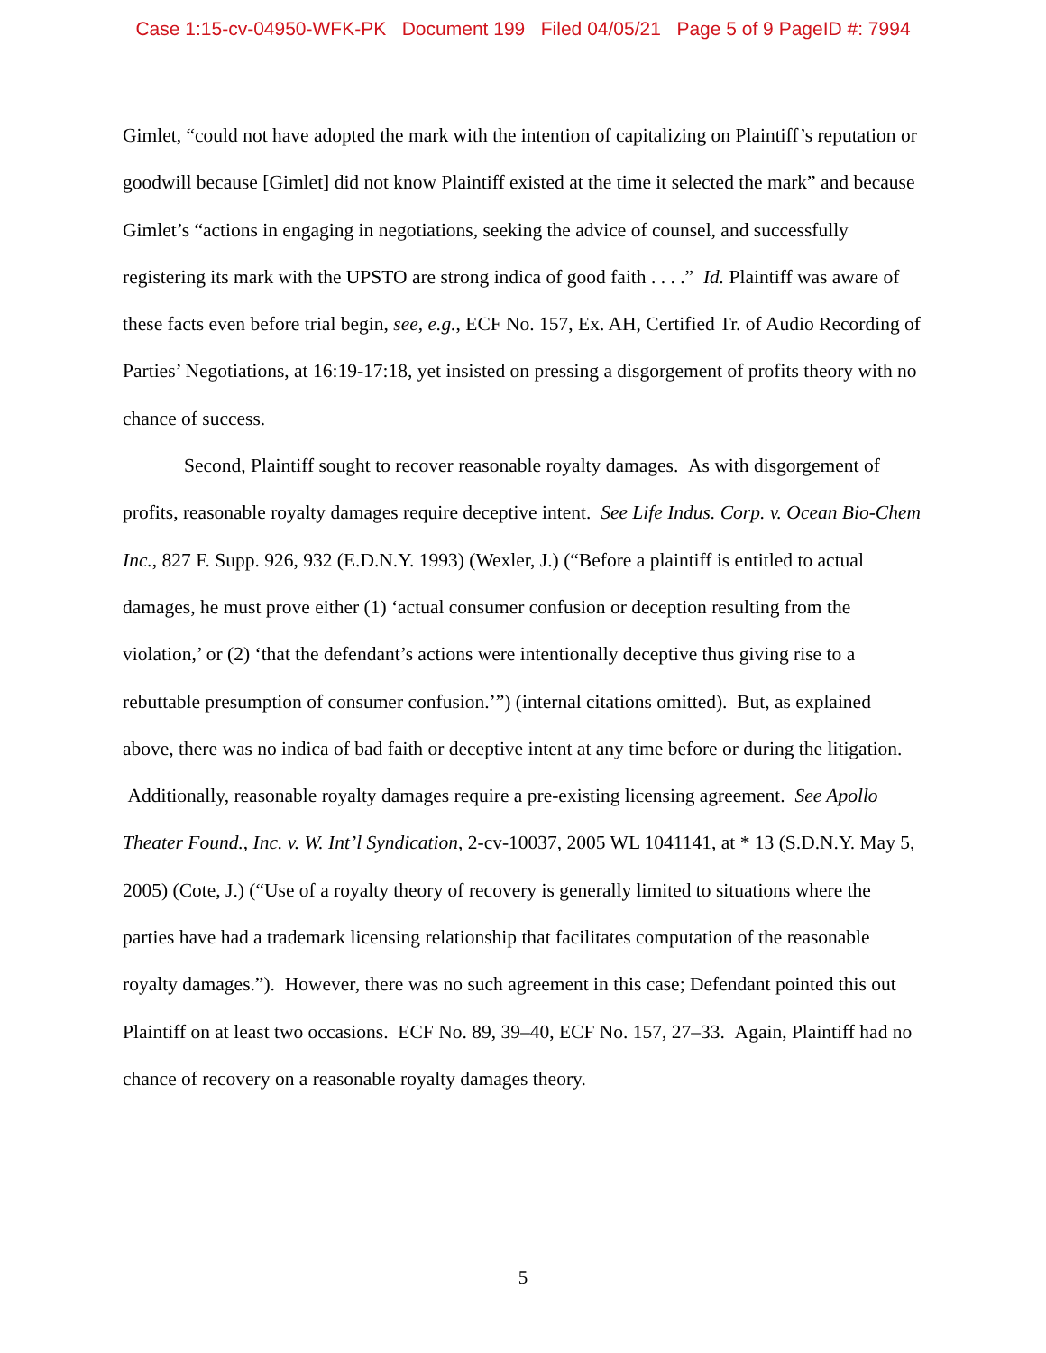Case 1:15-cv-04950-WFK-PK Document 199 Filed 04/05/21 Page 5 of 9 PageID #: 7994
Gimlet, “could not have adopted the mark with the intention of capitalizing on Plaintiff’s reputation or goodwill because [Gimlet] did not know Plaintiff existed at the time it selected the mark” and because Gimlet’s “actions in engaging in negotiations, seeking the advice of counsel, and successfully registering its mark with the UPSTO are strong indica of good faith . . . .” Id. Plaintiff was aware of these facts even before trial begin, see, e.g., ECF No. 157, Ex. AH, Certified Tr. of Audio Recording of Parties’ Negotiations, at 16:19-17:18, yet insisted on pressing a disgorgement of profits theory with no chance of success.
Second, Plaintiff sought to recover reasonable royalty damages. As with disgorgement of profits, reasonable royalty damages require deceptive intent. See Life Indus. Corp. v. Ocean Bio-Chem Inc., 827 F. Supp. 926, 932 (E.D.N.Y. 1993) (Wexler, J.) (“Before a plaintiff is entitled to actual damages, he must prove either (1) ‘actual consumer confusion or deception resulting from the violation,’ or (2) ‘that the defendant’s actions were intentionally deceptive thus giving rise to a rebuttable presumption of consumer confusion.’”) (internal citations omitted). But, as explained above, there was no indica of bad faith or deceptive intent at any time before or during the litigation. Additionally, reasonable royalty damages require a pre-existing licensing agreement. See Apollo Theater Found., Inc. v. W. Int’l Syndication, 2-cv-10037, 2005 WL 1041141, at * 13 (S.D.N.Y. May 5, 2005) (Cote, J.) (“Use of a royalty theory of recovery is generally limited to situations where the parties have had a trademark licensing relationship that facilitates computation of the reasonable royalty damages.”). However, there was no such agreement in this case; Defendant pointed this out Plaintiff on at least two occasions. ECF No. 89, 39–40, ECF No. 157, 27–33. Again, Plaintiff had no chance of recovery on a reasonable royalty damages theory.
5